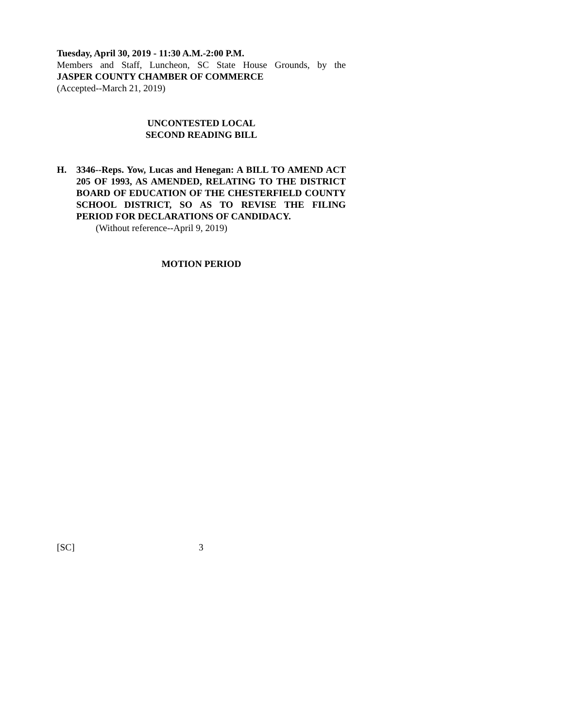Tuesday, April 30, 2019 - 11:30 A.M.-2:00 P.M.
Members and Staff, Luncheon, SC State House Grounds, by the
JASPER COUNTY CHAMBER OF COMMERCE
(Accepted--March 21, 2019)
UNCONTESTED LOCAL
SECOND READING BILL
H. 3346--Reps. Yow, Lucas and Henegan: A BILL TO AMEND ACT 205 OF 1993, AS AMENDED, RELATING TO THE DISTRICT BOARD OF EDUCATION OF THE CHESTERFIELD COUNTY SCHOOL DISTRICT, SO AS TO REVISE THE FILING PERIOD FOR DECLARATIONS OF CANDIDACY.
(Without reference--April 9, 2019)
MOTION PERIOD
[SC] 3